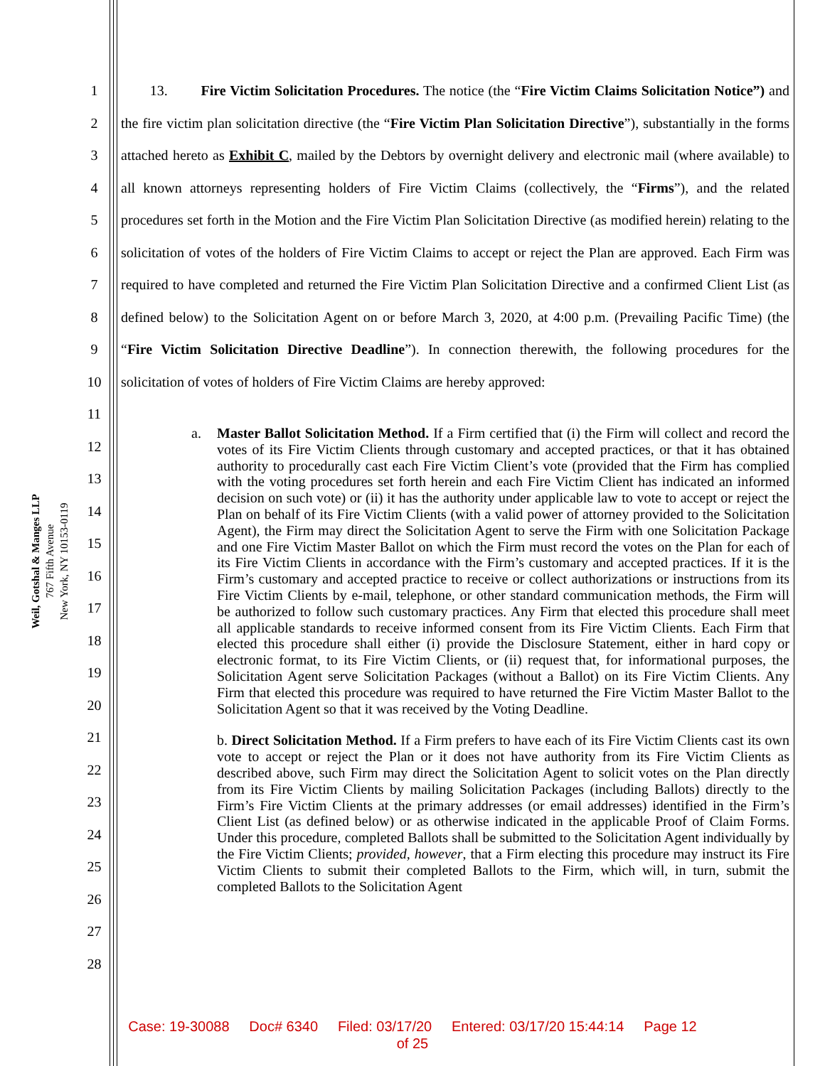Weil, Gotshal & Manges LLP
767 Fifth Avenue
New York, NY 10153-0119
1
2
3
4
5
6
7
8
9
10
11
12
13
14
15
16
17
18
19
20
21
22
23
24
25
26
27
28
13. Fire Victim Solicitation Procedures. The notice (the “Fire Victim Claims Solicitation Notice”) and the fire victim plan solicitation directive (the “Fire Victim Plan Solicitation Directive”), substantially in the forms attached hereto as Exhibit C, mailed by the Debtors by overnight delivery and electronic mail (where available) to all known attorneys representing holders of Fire Victim Claims (collectively, the “Firms”), and the related procedures set forth in the Motion and the Fire Victim Plan Solicitation Directive (as modified herein) relating to the solicitation of votes of the holders of Fire Victim Claims to accept or reject the Plan are approved. Each Firm was required to have completed and returned the Fire Victim Plan Solicitation Directive and a confirmed Client List (as defined below) to the Solicitation Agent on or before March 3, 2020, at 4:00 p.m. (Prevailing Pacific Time) (the “Fire Victim Solicitation Directive Deadline”). In connection therewith, the following procedures for the solicitation of votes of holders of Fire Victim Claims are hereby approved:
a. Master Ballot Solicitation Method. If a Firm certified that (i) the Firm will collect and record the votes of its Fire Victim Clients through customary and accepted practices, or that it has obtained authority to procedurally cast each Fire Victim Client’s vote (provided that the Firm has complied with the voting procedures set forth herein and each Fire Victim Client has indicated an informed decision on such vote) or (ii) it has the authority under applicable law to vote to accept or reject the Plan on behalf of its Fire Victim Clients (with a valid power of attorney provided to the Solicitation Agent), the Firm may direct the Solicitation Agent to serve the Firm with one Solicitation Package and one Fire Victim Master Ballot on which the Firm must record the votes on the Plan for each of its Fire Victim Clients in accordance with the Firm’s customary and accepted practices. If it is the Firm’s customary and accepted practice to receive or collect authorizations or instructions from its Fire Victim Clients by e-mail, telephone, or other standard communication methods, the Firm will be authorized to follow such customary practices. Any Firm that elected this procedure shall meet all applicable standards to receive informed consent from its Fire Victim Clients. Each Firm that elected this procedure shall either (i) provide the Disclosure Statement, either in hard copy or electronic format, to its Fire Victim Clients, or (ii) request that, for informational purposes, the Solicitation Agent serve Solicitation Packages (without a Ballot) on its Fire Victim Clients. Any Firm that elected this procedure was required to have returned the Fire Victim Master Ballot to the Solicitation Agent so that it was received by the Voting Deadline.
b. Direct Solicitation Method. If a Firm prefers to have each of its Fire Victim Clients cast its own vote to accept or reject the Plan or it does not have authority from its Fire Victim Clients as described above, such Firm may direct the Solicitation Agent to solicit votes on the Plan directly from its Fire Victim Clients by mailing Solicitation Packages (including Ballots) directly to the Firm’s Fire Victim Clients at the primary addresses (or email addresses) identified in the Firm’s Client List (as defined below) or as otherwise indicated in the applicable Proof of Claim Forms. Under this procedure, completed Ballots shall be submitted to the Solicitation Agent individually by the Fire Victim Clients; provided, however, that a Firm electing this procedure may instruct its Fire Victim Clients to submit their completed Ballots to the Firm, which will, in turn, submit the completed Ballots to the Solicitation Agent
Case: 19-30088 Doc# 6340 Filed: 03/17/20 Entered: 03/17/20 15:44:14 Page 12
of 25